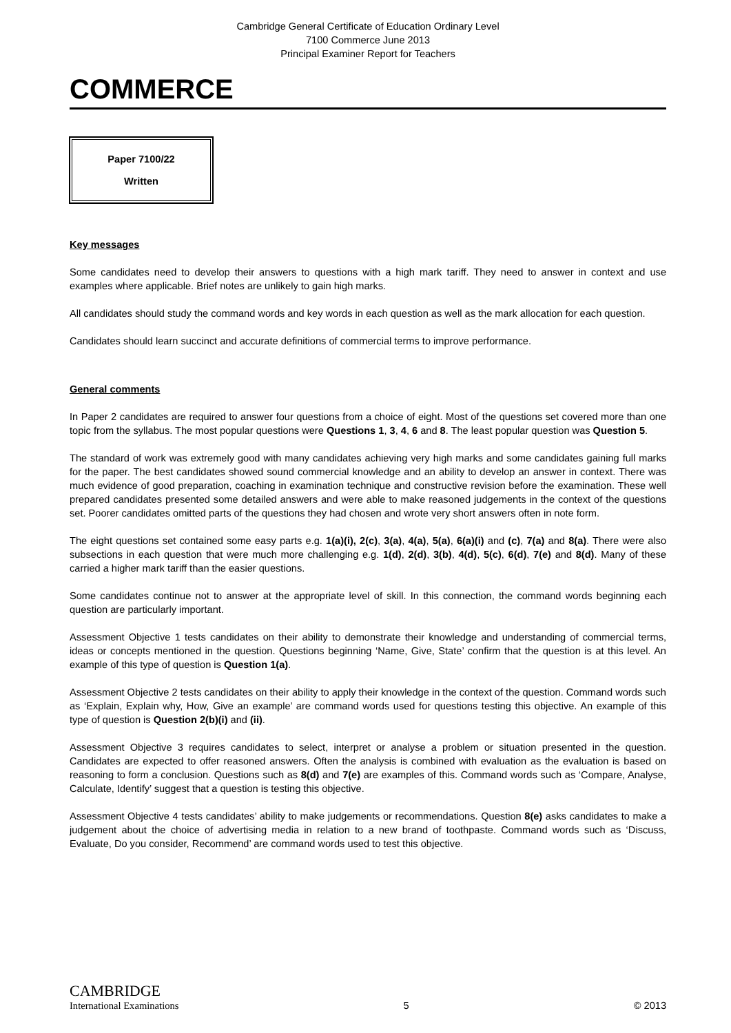Cambridge General Certificate of Education Ordinary Level
7100 Commerce June 2013
Principal Examiner Report for Teachers
COMMERCE
Paper 7100/22
Written
Key messages
Some candidates need to develop their answers to questions with a high mark tariff. They need to answer in context and use examples where applicable. Brief notes are unlikely to gain high marks.
All candidates should study the command words and key words in each question as well as the mark allocation for each question.
Candidates should learn succinct and accurate definitions of commercial terms to improve performance.
General comments
In Paper 2 candidates are required to answer four questions from a choice of eight. Most of the questions set covered more than one topic from the syllabus. The most popular questions were Questions 1, 3, 4, 6 and 8. The least popular question was Question 5.
The standard of work was extremely good with many candidates achieving very high marks and some candidates gaining full marks for the paper. The best candidates showed sound commercial knowledge and an ability to develop an answer in context. There was much evidence of good preparation, coaching in examination technique and constructive revision before the examination. These well prepared candidates presented some detailed answers and were able to make reasoned judgements in the context of the questions set. Poorer candidates omitted parts of the questions they had chosen and wrote very short answers often in note form.
The eight questions set contained some easy parts e.g. 1(a)(i), 2(c), 3(a), 4(a), 5(a), 6(a)(i) and (c), 7(a) and 8(a). There were also subsections in each question that were much more challenging e.g. 1(d), 2(d), 3(b), 4(d), 5(c), 6(d), 7(e) and 8(d). Many of these carried a higher mark tariff than the easier questions.
Some candidates continue not to answer at the appropriate level of skill. In this connection, the command words beginning each question are particularly important.
Assessment Objective 1 tests candidates on their ability to demonstrate their knowledge and understanding of commercial terms, ideas or concepts mentioned in the question. Questions beginning ‘Name, Give, State’ confirm that the question is at this level. An example of this type of question is Question 1(a).
Assessment Objective 2 tests candidates on their ability to apply their knowledge in the context of the question. Command words such as ‘Explain, Explain why, How, Give an example’ are command words used for questions testing this objective. An example of this type of question is Question 2(b)(i) and (ii).
Assessment Objective 3 requires candidates to select, interpret or analyse a problem or situation presented in the question. Candidates are expected to offer reasoned answers. Often the analysis is combined with evaluation as the evaluation is based on reasoning to form a conclusion. Questions such as 8(d) and 7(e) are examples of this. Command words such as ‘Compare, Analyse, Calculate, Identify’ suggest that a question is testing this objective.
Assessment Objective 4 tests candidates’ ability to make judgements or recommendations. Question 8(e) asks candidates to make a judgement about the choice of advertising media in relation to a new brand of toothpaste. Command words such as ‘Discuss, Evaluate, Do you consider, Recommend’ are command words used to test this objective.
CAMBRIDGE
International Examinations
5
© 2013